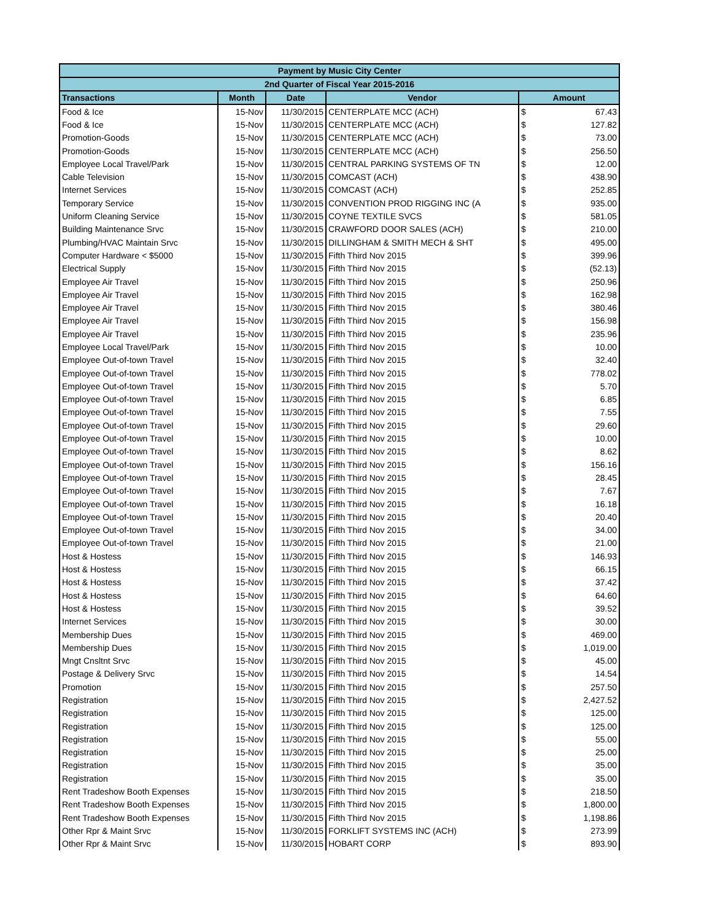| Payment by Music City Center | | | | | |
| --- | --- | --- | --- | --- | --- |
| 2nd Quarter of Fiscal Year 2015-2016 | | | | | |
| Transactions | Month | Date | Vendor | Amount | |
| Food & Ice | 15-Nov | 11/30/2015 | CENTERPLATE MCC (ACH) | $ | 67.43 |
| Food & Ice | 15-Nov | 11/30/2015 | CENTERPLATE MCC (ACH) | $ | 127.82 |
| Promotion-Goods | 15-Nov | 11/30/2015 | CENTERPLATE MCC (ACH) | $ | 73.00 |
| Promotion-Goods | 15-Nov | 11/30/2015 | CENTERPLATE MCC (ACH) | $ | 256.50 |
| Employee Local Travel/Park | 15-Nov | 11/30/2015 | CENTRAL PARKING SYSTEMS OF TN | $ | 12.00 |
| Cable Television | 15-Nov | 11/30/2015 | COMCAST (ACH) | $ | 438.90 |
| Internet Services | 15-Nov | 11/30/2015 | COMCAST (ACH) | $ | 252.85 |
| Temporary Service | 15-Nov | 11/30/2015 | CONVENTION PROD RIGGING INC (A | $ | 935.00 |
| Uniform Cleaning Service | 15-Nov | 11/30/2015 | COYNE TEXTILE SVCS | $ | 581.05 |
| Building Maintenance Srvc | 15-Nov | 11/30/2015 | CRAWFORD DOOR SALES (ACH) | $ | 210.00 |
| Plumbing/HVAC Maintain Srvc | 15-Nov | 11/30/2015 | DILLINGHAM & SMITH MECH & SHT | $ | 495.00 |
| Computer Hardware < $5000 | 15-Nov | 11/30/2015 | Fifth Third Nov 2015 | $ | 399.96 |
| Electrical Supply | 15-Nov | 11/30/2015 | Fifth Third Nov 2015 | $ | (52.13) |
| Employee Air Travel | 15-Nov | 11/30/2015 | Fifth Third Nov 2015 | $ | 250.96 |
| Employee Air Travel | 15-Nov | 11/30/2015 | Fifth Third Nov 2015 | $ | 162.98 |
| Employee Air Travel | 15-Nov | 11/30/2015 | Fifth Third Nov 2015 | $ | 380.46 |
| Employee Air Travel | 15-Nov | 11/30/2015 | Fifth Third Nov 2015 | $ | 156.98 |
| Employee Air Travel | 15-Nov | 11/30/2015 | Fifth Third Nov 2015 | $ | 235.96 |
| Employee Local Travel/Park | 15-Nov | 11/30/2015 | Fifth Third Nov 2015 | $ | 10.00 |
| Employee Out-of-town Travel | 15-Nov | 11/30/2015 | Fifth Third Nov 2015 | $ | 32.40 |
| Employee Out-of-town Travel | 15-Nov | 11/30/2015 | Fifth Third Nov 2015 | $ | 778.02 |
| Employee Out-of-town Travel | 15-Nov | 11/30/2015 | Fifth Third Nov 2015 | $ | 5.70 |
| Employee Out-of-town Travel | 15-Nov | 11/30/2015 | Fifth Third Nov 2015 | $ | 6.85 |
| Employee Out-of-town Travel | 15-Nov | 11/30/2015 | Fifth Third Nov 2015 | $ | 7.55 |
| Employee Out-of-town Travel | 15-Nov | 11/30/2015 | Fifth Third Nov 2015 | $ | 29.60 |
| Employee Out-of-town Travel | 15-Nov | 11/30/2015 | Fifth Third Nov 2015 | $ | 10.00 |
| Employee Out-of-town Travel | 15-Nov | 11/30/2015 | Fifth Third Nov 2015 | $ | 8.62 |
| Employee Out-of-town Travel | 15-Nov | 11/30/2015 | Fifth Third Nov 2015 | $ | 156.16 |
| Employee Out-of-town Travel | 15-Nov | 11/30/2015 | Fifth Third Nov 2015 | $ | 28.45 |
| Employee Out-of-town Travel | 15-Nov | 11/30/2015 | Fifth Third Nov 2015 | $ | 7.67 |
| Employee Out-of-town Travel | 15-Nov | 11/30/2015 | Fifth Third Nov 2015 | $ | 16.18 |
| Employee Out-of-town Travel | 15-Nov | 11/30/2015 | Fifth Third Nov 2015 | $ | 20.40 |
| Employee Out-of-town Travel | 15-Nov | 11/30/2015 | Fifth Third Nov 2015 | $ | 34.00 |
| Employee Out-of-town Travel | 15-Nov | 11/30/2015 | Fifth Third Nov 2015 | $ | 21.00 |
| Host & Hostess | 15-Nov | 11/30/2015 | Fifth Third Nov 2015 | $ | 146.93 |
| Host & Hostess | 15-Nov | 11/30/2015 | Fifth Third Nov 2015 | $ | 66.15 |
| Host & Hostess | 15-Nov | 11/30/2015 | Fifth Third Nov 2015 | $ | 37.42 |
| Host & Hostess | 15-Nov | 11/30/2015 | Fifth Third Nov 2015 | $ | 64.60 |
| Host & Hostess | 15-Nov | 11/30/2015 | Fifth Third Nov 2015 | $ | 39.52 |
| Internet Services | 15-Nov | 11/30/2015 | Fifth Third Nov 2015 | $ | 30.00 |
| Membership Dues | 15-Nov | 11/30/2015 | Fifth Third Nov 2015 | $ | 469.00 |
| Membership Dues | 15-Nov | 11/30/2015 | Fifth Third Nov 2015 | $ | 1,019.00 |
| Mngt Cnsltnt Srvc | 15-Nov | 11/30/2015 | Fifth Third Nov 2015 | $ | 45.00 |
| Postage & Delivery Srvc | 15-Nov | 11/30/2015 | Fifth Third Nov 2015 | $ | 14.54 |
| Promotion | 15-Nov | 11/30/2015 | Fifth Third Nov 2015 | $ | 257.50 |
| Registration | 15-Nov | 11/30/2015 | Fifth Third Nov 2015 | $ | 2,427.52 |
| Registration | 15-Nov | 11/30/2015 | Fifth Third Nov 2015 | $ | 125.00 |
| Registration | 15-Nov | 11/30/2015 | Fifth Third Nov 2015 | $ | 125.00 |
| Registration | 15-Nov | 11/30/2015 | Fifth Third Nov 2015 | $ | 55.00 |
| Registration | 15-Nov | 11/30/2015 | Fifth Third Nov 2015 | $ | 25.00 |
| Registration | 15-Nov | 11/30/2015 | Fifth Third Nov 2015 | $ | 35.00 |
| Registration | 15-Nov | 11/30/2015 | Fifth Third Nov 2015 | $ | 35.00 |
| Rent Tradeshow Booth Expenses | 15-Nov | 11/30/2015 | Fifth Third Nov 2015 | $ | 218.50 |
| Rent Tradeshow Booth Expenses | 15-Nov | 11/30/2015 | Fifth Third Nov 2015 | $ | 1,800.00 |
| Rent Tradeshow Booth Expenses | 15-Nov | 11/30/2015 | Fifth Third Nov 2015 | $ | 1,198.86 |
| Other Rpr & Maint Srvc | 15-Nov | 11/30/2015 | FORKLIFT SYSTEMS INC (ACH) | $ | 273.99 |
| Other Rpr & Maint Srvc | 15-Nov | 11/30/2015 | HOBART CORP | $ | 893.90 |